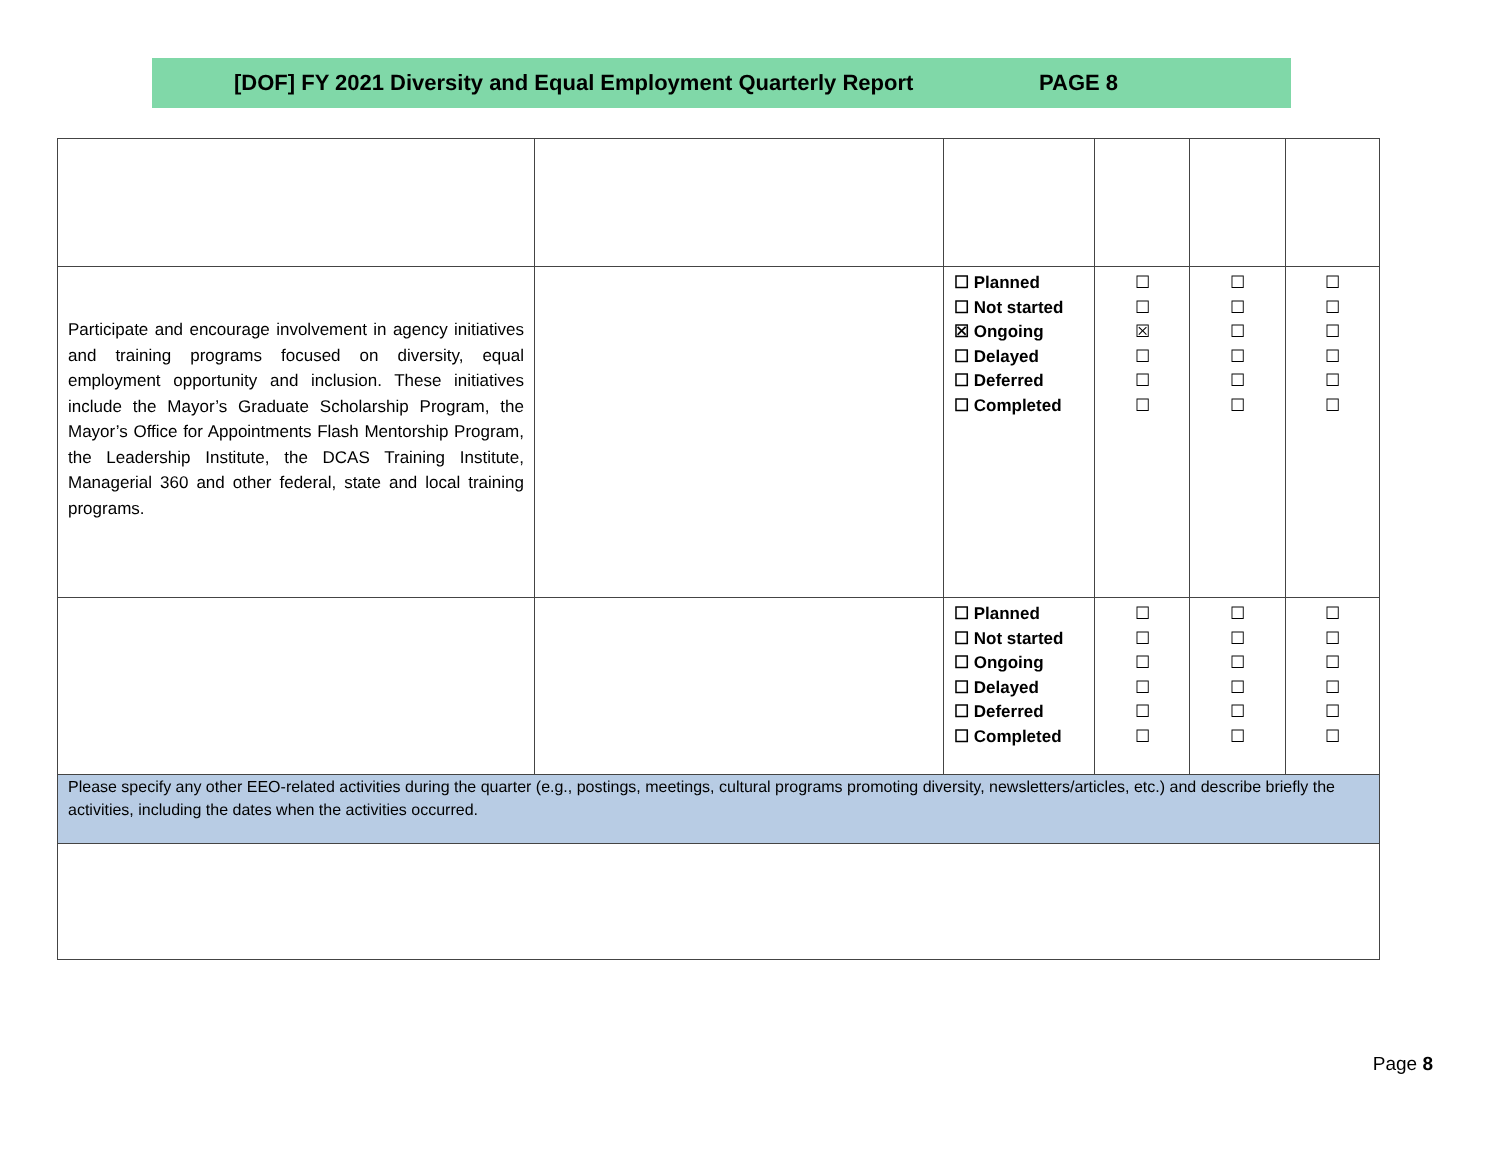[DOF] FY 2021 Diversity and Equal Employment Quarterly Report PAGE 8
| Participate and encourage involvement in agency initiatives and training programs focused on diversity, equal employment opportunity and inclusion. These initiatives include the Mayor’s Graduate Scholarship Program, the Mayor’s Office for Appointments Flash Mentorship Program, the Leadership Institute, the DCAS Training Institute, Managerial 360 and other federal, state and local training programs. | | ☐ Planned ☐ Not started ☒ Ongoing ☐ Delayed ☐ Deferred ☐ Completed | ☐ ☐ ☒ ☐ ☐ ☐ | ☐ ☐ ☐ ☐ ☐ ☐ | ☐ ☐ ☐ ☐ ☐ ☐ |
| | | ☐ Planned ☐ Not started ☐ Ongoing ☐ Delayed ☐ Deferred ☐ Completed | ☐ ☐ ☐ ☐ ☐ ☐ | ☐ ☐ ☐ ☐ ☐ ☐ | ☐ ☐ ☐ ☐ ☐ ☐ |
| Please specify any other EEO-related activities during the quarter (e.g., postings, meetings, cultural programs promoting diversity, newsletters/articles, etc.) and describe briefly the activities, including the dates when the activities occurred. | | | | | |
Page 8